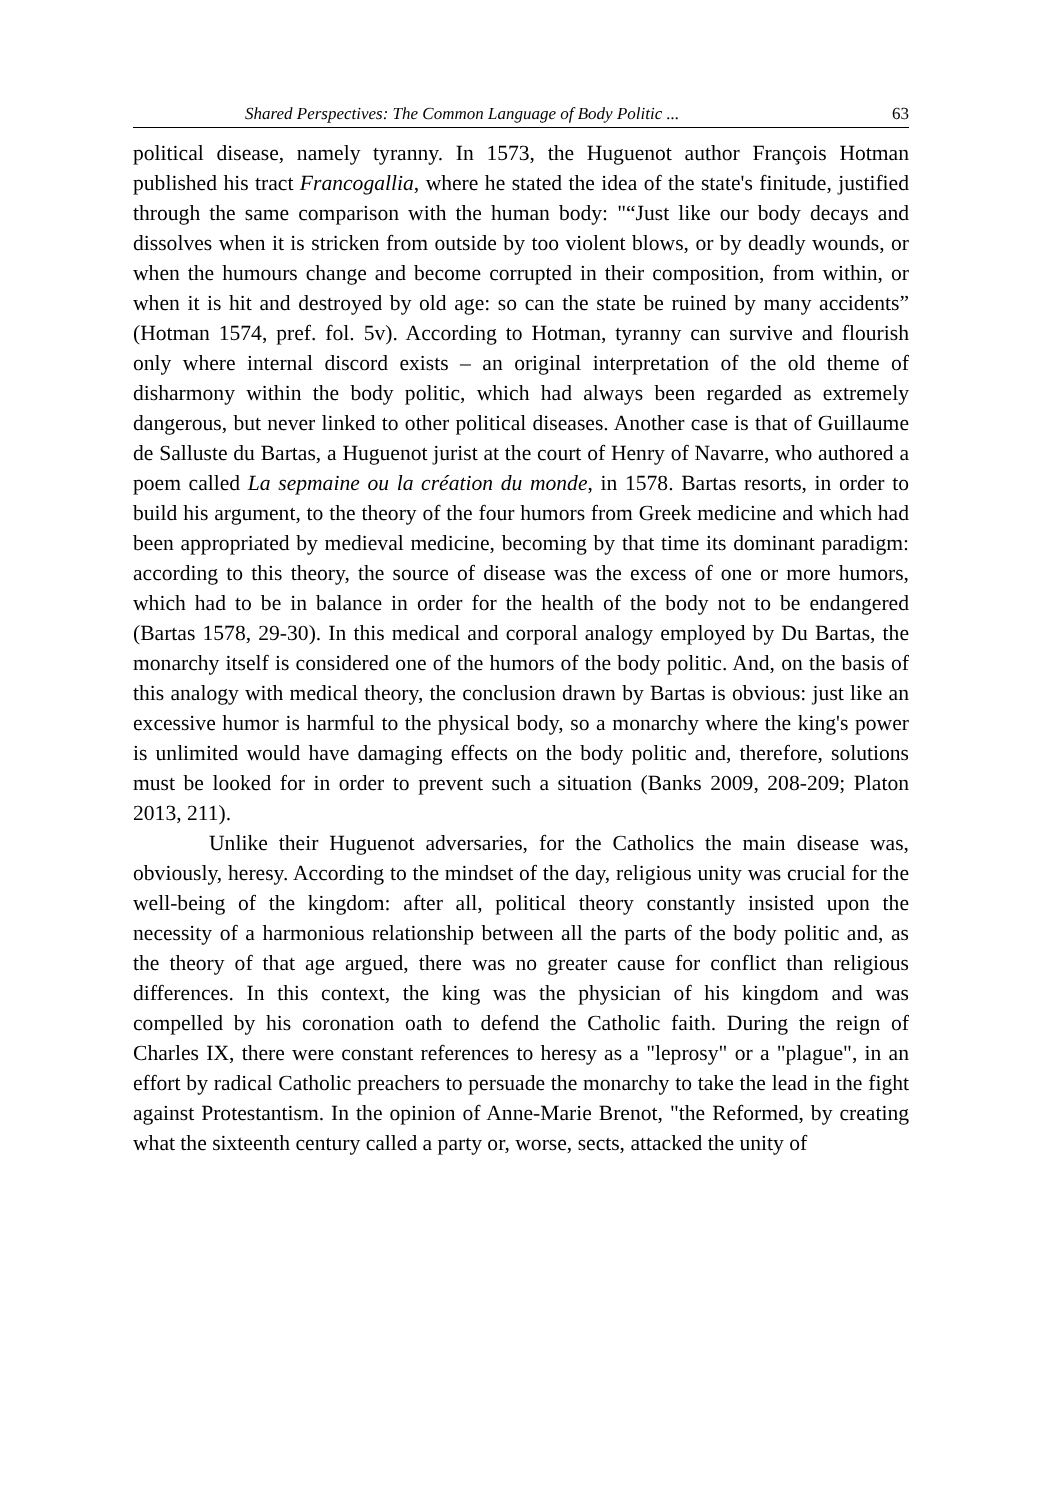Shared Perspectives: The Common Language of Body Politic ... 63
political disease, namely tyranny. In 1573, the Huguenot author François Hotman published his tract Francogallia, where he stated the idea of the state's finitude, justified through the same comparison with the human body: "“Just like our body decays and dissolves when it is stricken from outside by too violent blows, or by deadly wounds, or when the humours change and become corrupted in their composition, from within, or when it is hit and destroyed by old age: so can the state be ruined by many accidents” (Hotman 1574, pref. fol. 5v). According to Hotman, tyranny can survive and flourish only where internal discord exists – an original interpretation of the old theme of disharmony within the body politic, which had always been regarded as extremely dangerous, but never linked to other political diseases. Another case is that of Guillaume de Salluste du Bartas, a Huguenot jurist at the court of Henry of Navarre, who authored a poem called La sepmaine ou la création du monde, in 1578. Bartas resorts, in order to build his argument, to the theory of the four humors from Greek medicine and which had been appropriated by medieval medicine, becoming by that time its dominant paradigm: according to this theory, the source of disease was the excess of one or more humors, which had to be in balance in order for the health of the body not to be endangered (Bartas 1578, 29-30). In this medical and corporal analogy employed by Du Bartas, the monarchy itself is considered one of the humors of the body politic. And, on the basis of this analogy with medical theory, the conclusion drawn by Bartas is obvious: just like an excessive humor is harmful to the physical body, so a monarchy where the king's power is unlimited would have damaging effects on the body politic and, therefore, solutions must be looked for in order to prevent such a situation (Banks 2009, 208-209; Platon 2013, 211).
Unlike their Huguenot adversaries, for the Catholics the main disease was, obviously, heresy. According to the mindset of the day, religious unity was crucial for the well-being of the kingdom: after all, political theory constantly insisted upon the necessity of a harmonious relationship between all the parts of the body politic and, as the theory of that age argued, there was no greater cause for conflict than religious differences. In this context, the king was the physician of his kingdom and was compelled by his coronation oath to defend the Catholic faith. During the reign of Charles IX, there were constant references to heresy as a "leprosy" or a "plague", in an effort by radical Catholic preachers to persuade the monarchy to take the lead in the fight against Protestantism. In the opinion of Anne-Marie Brenot, "the Reformed, by creating what the sixteenth century called a party or, worse, sects, attacked the unity of